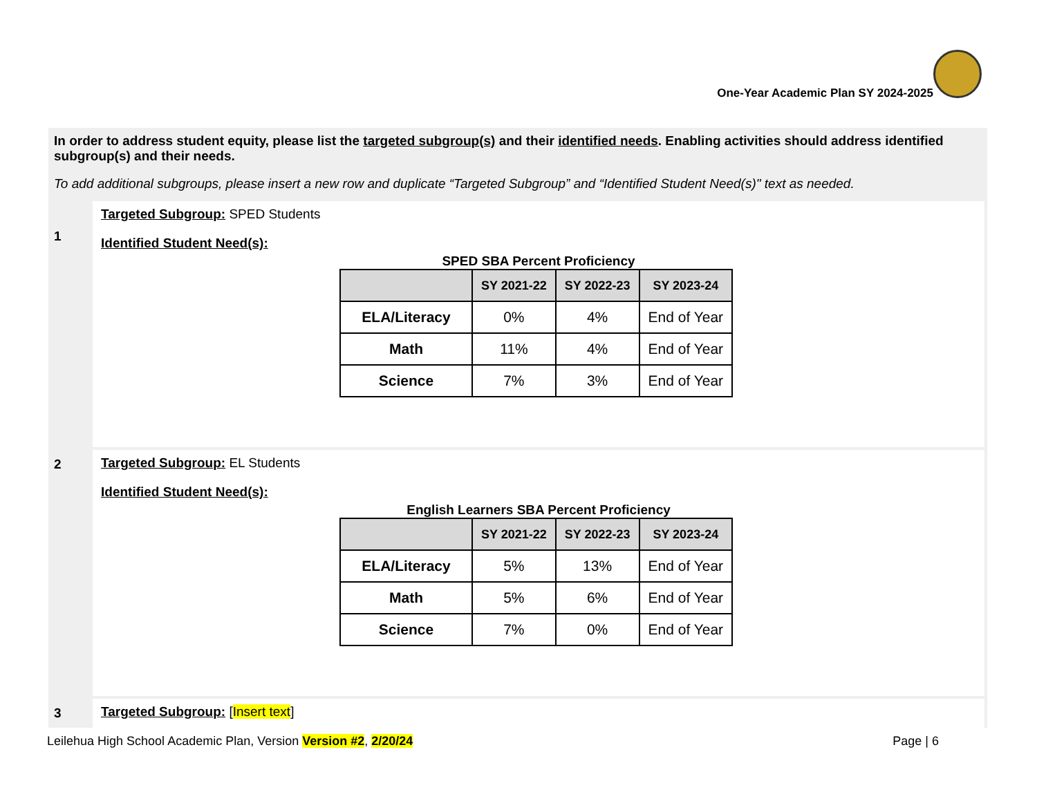One-Year Academic Plan SY 2024-2025
In order to address student equity, please list the targeted subgroup(s) and their identified needs. Enabling activities should address identified subgroup(s) and their needs.
To add additional subgroups, please insert a new row and duplicate “Targeted Subgroup” and “Identified Student Need(s)" text as needed.
1
Targeted Subgroup: SPED Students
Identified Student Need(s):
SPED SBA Percent Proficiency
| | SY 2021-22 | SY 2022-23 | SY 2023-24 |
| --- | --- | --- | --- |
| ELA/Literacy | 0% | 4% | End of Year |
| Math | 11% | 4% | End of Year |
| Science | 7% | 3% | End of Year |
2
Targeted Subgroup: EL Students
Identified Student Need(s):
English Learners SBA Percent Proficiency
| | SY 2021-22 | SY 2022-23 | SY 2023-24 |
| --- | --- | --- | --- |
| ELA/Literacy | 5% | 13% | End of Year |
| Math | 5% | 6% | End of Year |
| Science | 7% | 0% | End of Year |
3 Targeted Subgroup: [Insert text]
Leilehua High School Academic Plan, Version Version #2, 2/20/24
Page | 6